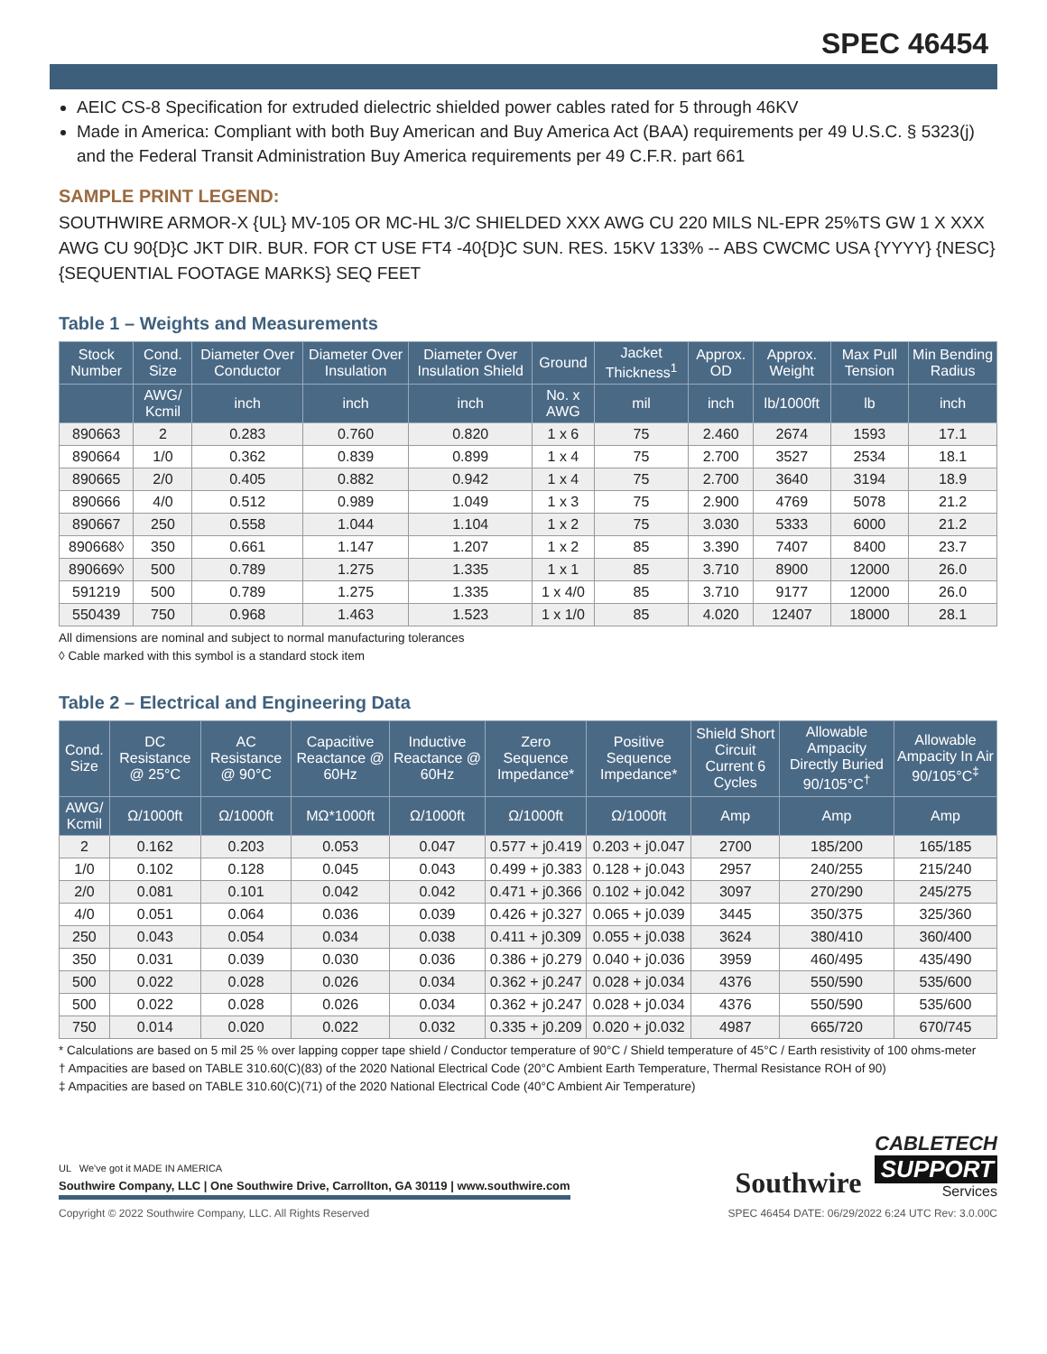SPEC 46454
AEIC CS-8 Specification for extruded dielectric shielded power cables rated for 5 through 46KV
Made in America: Compliant with both Buy American and Buy America Act (BAA) requirements per 49 U.S.C. § 5323(j) and the Federal Transit Administration Buy America requirements per 49 C.F.R. part 661
SAMPLE PRINT LEGEND:
SOUTHWIRE ARMOR-X {UL} MV-105 OR MC-HL 3/C SHIELDED XXX AWG CU 220 MILS NL-EPR 25%TS GW 1 X XXX AWG CU 90{D}C JKT DIR. BUR. FOR CT USE FT4 -40{D}C SUN. RES. 15KV 133% -- ABS CWCMC USA {YYYY} {NESC} {SEQUENTIAL FOOTAGE MARKS} SEQ FEET
Table 1 – Weights and Measurements
| Stock Number | Cond. Size | Diameter Over Conductor | Diameter Over Insulation | Diameter Over Insulation Shield | Ground | Jacket Thickness<sup>1</sup> | Approx. OD | Approx. Weight | Max Pull Tension | Min Bending Radius |
| --- | --- | --- | --- | --- | --- | --- | --- | --- | --- | --- |
| | AWG/ Kcmil | inch | inch | inch | No. x AWG | mil | inch | lb/1000ft | lb | inch |
| 890663 | 2 | 0.283 | 0.760 | 0.820 | 1 x 6 | 75 | 2.460 | 2674 | 1593 | 17.1 |
| 890664 | 1/0 | 0.362 | 0.839 | 0.899 | 1 x 4 | 75 | 2.700 | 3527 | 2534 | 18.1 |
| 890665 | 2/0 | 0.405 | 0.882 | 0.942 | 1 x 4 | 75 | 2.700 | 3640 | 3194 | 18.9 |
| 890666 | 4/0 | 0.512 | 0.989 | 1.049 | 1 x 3 | 75 | 2.900 | 4769 | 5078 | 21.2 |
| 890667 | 250 | 0.558 | 1.044 | 1.104 | 1 x 2 | 75 | 3.030 | 5333 | 6000 | 21.2 |
| 890668◊ | 350 | 0.661 | 1.147 | 1.207 | 1 x 2 | 85 | 3.390 | 7407 | 8400 | 23.7 |
| 890669◊ | 500 | 0.789 | 1.275 | 1.335 | 1 x 1 | 85 | 3.710 | 8900 | 12000 | 26.0 |
| 591219 | 500 | 0.789 | 1.275 | 1.335 | 1 x 4/0 | 85 | 3.710 | 9177 | 12000 | 26.0 |
| 550439 | 750 | 0.968 | 1.463 | 1.523 | 1 x 1/0 | 85 | 4.020 | 12407 | 18000 | 28.1 |
All dimensions are nominal and subject to normal manufacturing tolerances
◊ Cable marked with this symbol is a standard stock item
Table 2 – Electrical and Engineering Data
| Cond. Size | DC Resistance @ 25°C | AC Resistance @ 90°C | Capacitive Reactance @ 60Hz | Inductive Reactance @ 60Hz | Zero Sequence Impedance* | Positive Sequence Impedance* | Shield Short Circuit Current 6 Cycles | Allowable Ampacity Directly Buried 90/105°C<sup>†</sup> | Allowable Ampacity In Air 90/105°C<sup>‡</sup> |
| --- | --- | --- | --- | --- | --- | --- | --- | --- | --- |
| AWG/ Kcmil | Ω/1000ft | Ω/1000ft | MΩ*1000ft | Ω/1000ft | Ω/1000ft | Ω/1000ft | Amp | Amp | Amp |
| 2 | 0.162 | 0.203 | 0.053 | 0.047 | 0.577 + j0.419 | 0.203 + j0.047 | 2700 | 185/200 | 165/185 |
| 1/0 | 0.102 | 0.128 | 0.045 | 0.043 | 0.499 + j0.383 | 0.128 + j0.043 | 2957 | 240/255 | 215/240 |
| 2/0 | 0.081 | 0.101 | 0.042 | 0.042 | 0.471 + j0.366 | 0.102 + j0.042 | 3097 | 270/290 | 245/275 |
| 4/0 | 0.051 | 0.064 | 0.036 | 0.039 | 0.426 + j0.327 | 0.065 + j0.039 | 3445 | 350/375 | 325/360 |
| 250 | 0.043 | 0.054 | 0.034 | 0.038 | 0.411 + j0.309 | 0.055 + j0.038 | 3624 | 380/410 | 360/400 |
| 350 | 0.031 | 0.039 | 0.030 | 0.036 | 0.386 + j0.279 | 0.040 + j0.036 | 3959 | 460/495 | 435/490 |
| 500 | 0.022 | 0.028 | 0.026 | 0.034 | 0.362 + j0.247 | 0.028 + j0.034 | 4376 | 550/590 | 535/600 |
| 500 | 0.022 | 0.028 | 0.026 | 0.034 | 0.362 + j0.247 | 0.028 + j0.034 | 4376 | 550/590 | 535/600 |
| 750 | 0.014 | 0.020 | 0.022 | 0.032 | 0.335 + j0.209 | 0.020 + j0.032 | 4987 | 665/720 | 670/745 |
* Calculations are based on 5 mil 25 % over lapping copper tape shield / Conductor temperature of 90°C / Shield temperature of 45°C / Earth resistivity of 100 ohms-meter
† Ampacities are based on TABLE 310.60(C)(83) of the 2020 National Electrical Code (20°C Ambient Earth Temperature, Thermal Resistance ROH of 90)
‡ Ampacities are based on TABLE 310.60(C)(71) of the 2020 National Electrical Code (40°C Ambient Air Temperature)
UL We've got it MADE IN AMERICA
Southwire Company, LLC | One Southwire Drive, Carrollton, GA 30119 | www.southwire.com
Southwire
CABLETECH
SUPPORT
Services
Copyright © 2022 Southwire Company, LLC. All Rights Reserved SPEC 46454 DATE: 06/29/2022 6:24 UTC Rev: 3.0.00C